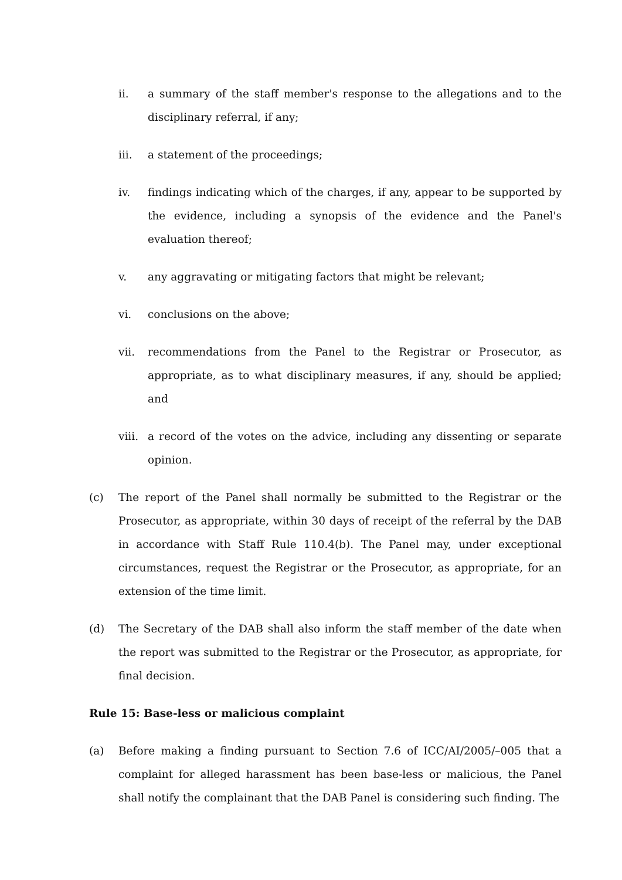ii. a summary of the staff member's response to the allegations and to the disciplinary referral, if any;
iii. a statement of the proceedings;
iv. findings indicating which of the charges, if any, appear to be supported by the evidence, including a synopsis of the evidence and the Panel's evaluation thereof;
v. any aggravating or mitigating factors that might be relevant;
vi. conclusions on the above;
vii. recommendations from the Panel to the Registrar or Prosecutor, as appropriate, as to what disciplinary measures, if any, should be applied; and
viii. a record of the votes on the advice, including any dissenting or separate opinion.
(c) The report of the Panel shall normally be submitted to the Registrar or the Prosecutor, as appropriate, within 30 days of receipt of the referral by the DAB in accordance with Staff Rule 110.4(b). The Panel may, under exceptional circumstances, request the Registrar or the Prosecutor, as appropriate, for an extension of the time limit.
(d) The Secretary of the DAB shall also inform the staff member of the date when the report was submitted to the Registrar or the Prosecutor, as appropriate, for final decision.
Rule 15: Base-less or malicious complaint
(a) Before making a finding pursuant to Section 7.6 of ICC/AI/2005/–005 that a complaint for alleged harassment has been base-less or malicious, the Panel shall notify the complainant that the DAB Panel is considering such finding. The